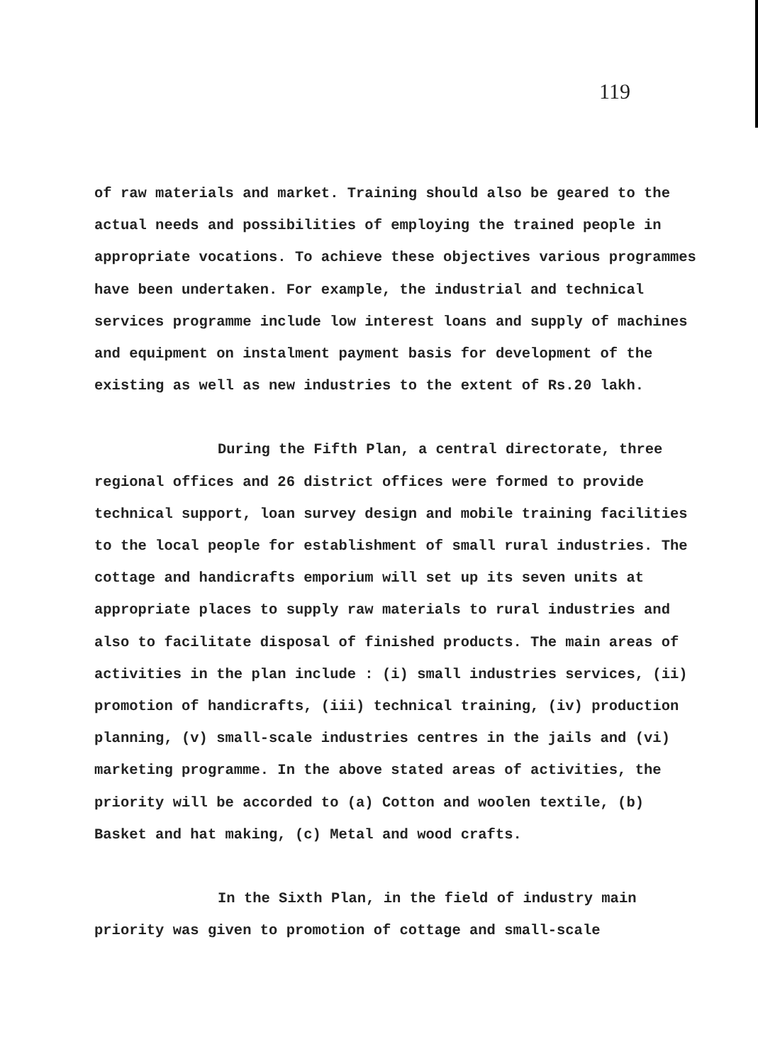119
of raw materials and market. Training should also be geared to the actual needs and possibilities of employing the trained people in appropriate vocations. To achieve these objectives various programmes have been undertaken. For example, the industrial and technical services programme include low interest loans and supply of machines and equipment on instalment payment basis for development of the existing as well as new industries to the extent of Rs.20 lakh.
During the Fifth Plan, a central directorate, three regional offices and 26 district offices were formed to provide technical support, loan survey design and mobile training facilities to the local people for establishment of small rural industries. The cottage and handicrafts emporium will set up its seven units at appropriate places to supply raw materials to rural industries and also to facilitate disposal of finished products. The main areas of activities in the plan include : (i) small industries services, (ii) promotion of handicrafts, (iii) technical training, (iv) production planning, (v) small-scale industries centres in the jails and (vi) marketing programme. In the above stated areas of activities, the priority will be accorded to (a) Cotton and woolen textile, (b) Basket and hat making, (c) Metal and wood crafts.
In the Sixth Plan, in the field of industry main priority was given to promotion of cottage and small-scale